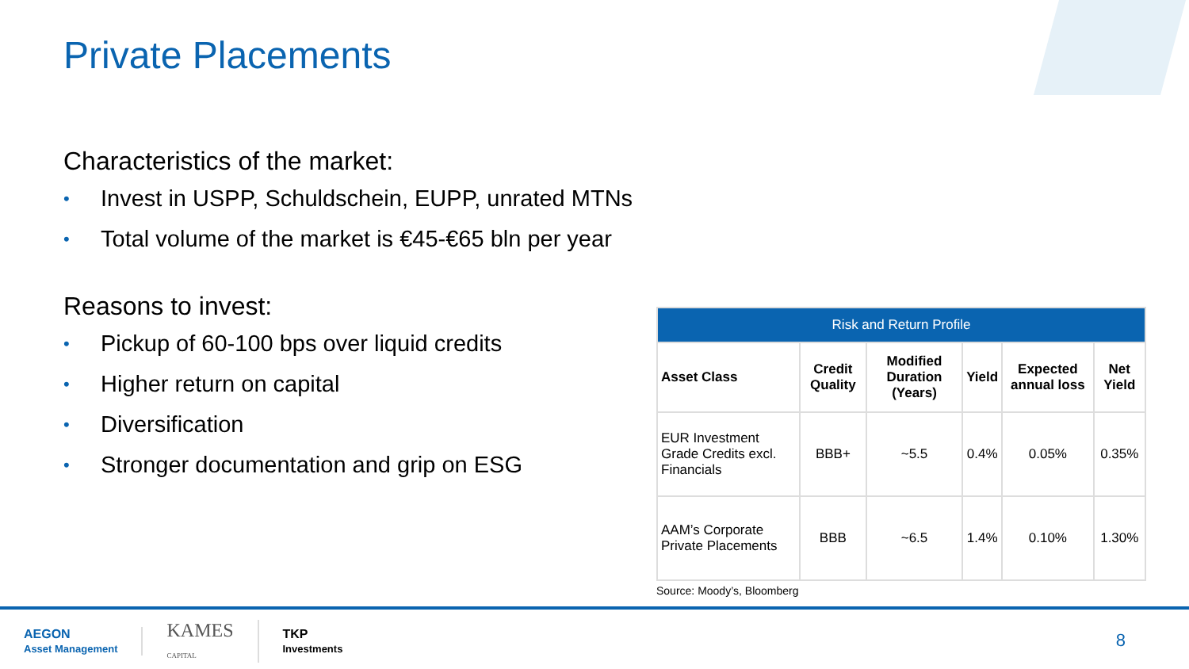Private Placements
Characteristics of the market:
• Invest in USPP, Schuldschein, EUPP, unrated MTNs
• Total volume of the market is €45-€65 bln per year
Reasons to invest:
• Pickup of 60-100 bps over liquid credits
• Higher return on capital
• Diversification
• Stronger documentation and grip on ESG
| Risk and Return Profile | | | | | |
| --- | --- | --- | --- | --- | --- |
| Asset Class | Credit Quality | Modified Duration (Years) | Yield | Expected annual loss | Net Yield |
| EUR Investment Grade Credits excl. Financials | BBB+ | ~5.5 | 0.4% | 0.05% | 0.35% |
| AAM’s Corporate Private Placements | BBB | ~6.5 | 1.4% | 0.10% | 1.30% |
Source: Moody’s, Bloomberg
AEGON
Asset Management
KAMES
CAPITAL
TKP
Investments
8